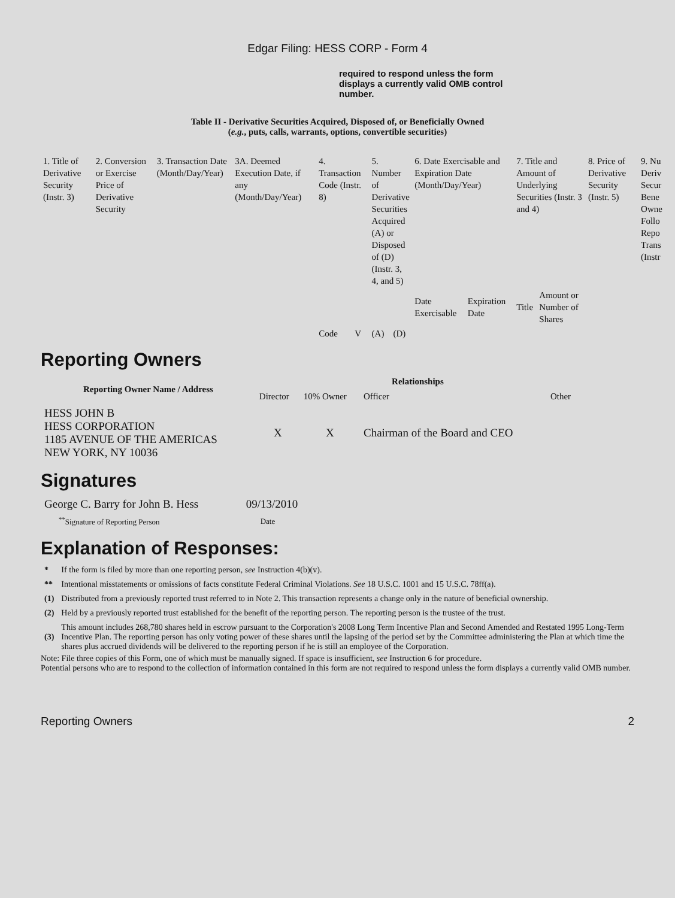Edgar Filing: HESS CORP - Form 4
required to respond unless the form displays a currently valid OMB control number.
Table II - Derivative Securities Acquired, Disposed of, or Beneficially Owned
(e.g., puts, calls, warrants, options, convertible securities)
| 1. Title of Derivative Security (Instr. 3) | 2. Conversion or Exercise Price of Derivative Security | 3. Transaction Date (Month/Day/Year) | 3A. Deemed Execution Date, if any (Month/Day/Year) | 4. Transaction Code (Instr. 8) | | 5. Number of Derivative Securities Acquired (A) or Disposed of (D) (Instr. 3, 4, and 5) | | 6. Date Exercisable and Expiration Date (Month/Day/Year) | | 7. Title and Amount of Underlying Securities (Instr. 3 and 4) | | 8. Price of Derivative Security (Instr. 5) | 9. Nu Deriv Secur Bene Owne Follo Repo Trans (Instr |
| | | | | | | | | Date Exercisable | Expiration Date | Title | Amount or Number of Shares | | |
| | | | | Code | V | (A) | (D) | | | | | | |
Reporting Owners
| Reporting Owner Name / Address | Relationships | | | |
| --- | --- | --- | --- | --- |
| | Director | 10% Owner | Officer | Other |
| HESS JOHN B HESS CORPORATION 1185 AVENUE OF THE AMERICAS NEW YORK, NY 10036 | X | X | Chairman of the Board and CEO | |
Signatures
| George C. Barry for John B. Hess | 09/13/2010 |
| <sup>**</sup> Signature of Reporting Person | Date |
Explanation of Responses:
| * | If the form is filed by more than one reporting person, see Instruction 4(b)(v). |
| ** | Intentional misstatements or omissions of facts constitute Federal Criminal Violations. See 18 U.S.C. 1001 and 15 U.S.C. 78ff(a). |
| (1) | Distributed from a previously reported trust referred to in Note 2. This transaction represents a change only in the nature of beneficial ownership. |
| (2) | Held by a previously reported trust established for the benefit of the reporting person. The reporting person is the trustee of the trust. |
| (3) | This amount includes 268,780 shares held in escrow pursuant to the Corporation's 2008 Long Term Incentive Plan and Second Amended and Restated 1995 Long-Term Incentive Plan. The reporting person has only voting power of these shares until the lapsing of the period set by the Committee administering the Plan at which time the shares plus accrued dividends will be delivered to the reporting person if he is still an employee of the Corporation. |
Note: File three copies of this Form, one of which must be manually signed. If space is insufficient, see Instruction 6 for procedure.
Potential persons who are to respond to the collection of information contained in this form are not required to respond unless the form displays a currently valid OMB number.
Reporting Owners 2